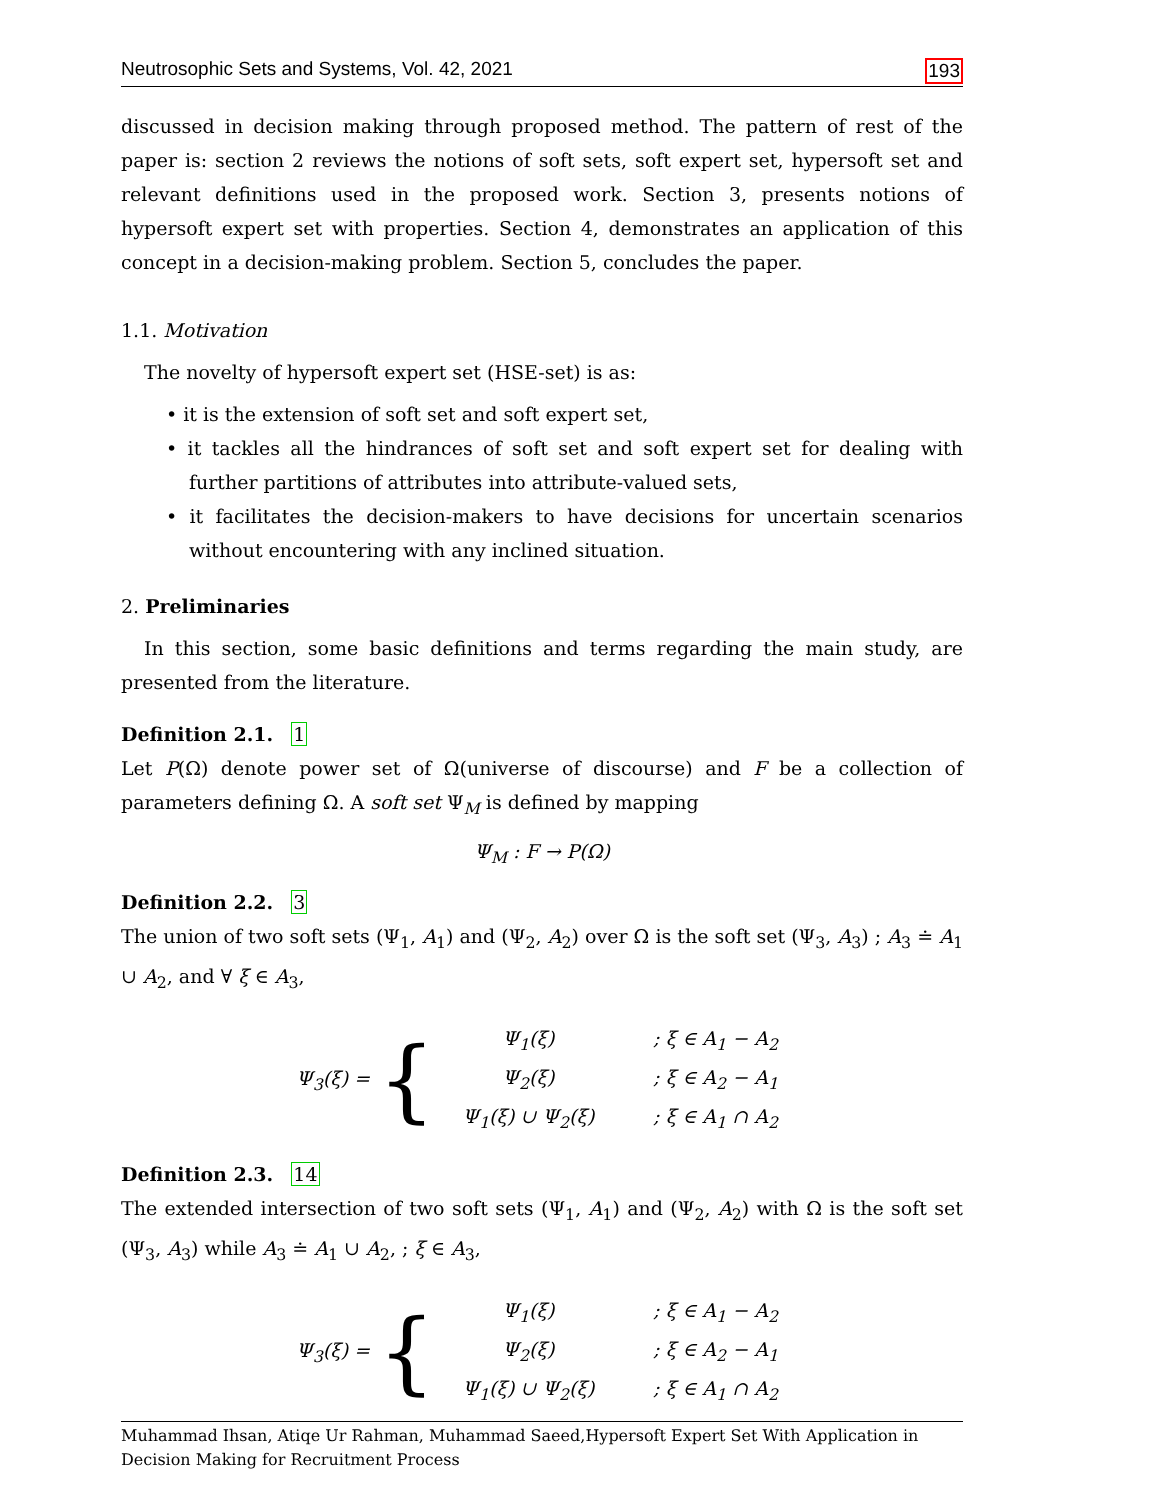Neutrosophic Sets and Systems, Vol. 42, 2021 193
discussed in decision making through proposed method. The pattern of rest of the paper is: section 2 reviews the notions of soft sets, soft expert set, hypersoft set and relevant definitions used in the proposed work. Section 3, presents notions of hypersoft expert set with properties. Section 4, demonstrates an application of this concept in a decision-making problem. Section 5, concludes the paper.
1.1. Motivation
The novelty of hypersoft expert set (HSE-set) is as:
• it is the extension of soft set and soft expert set,
• it tackles all the hindrances of soft set and soft expert set for dealing with further partitions of attributes into attribute-valued sets,
• it facilitates the decision-makers to have decisions for uncertain scenarios without encountering with any inclined situation.
2. Preliminaries
In this section, some basic definitions and terms regarding the main study, are presented from the literature.
Definition 2.1. 1
Let P(Ω) denote power set of Ω(universe of discourse) and F be a collection of parameters defining Ω. A soft set Ψ<sub>M</sub> is defined by mapping
Ψ<sub>M</sub> : F → P(Ω)
Definition 2.2. 3
The union of two soft sets (Ψ<sub>1</sub>, A<sub>1</sub>) and (Ψ<sub>2</sub>, A<sub>2</sub>) over Ω is the soft set (Ψ<sub>3</sub>, A<sub>3</sub>) ; A<sub>3</sub> ≐ A<sub>1</sub> ∪ A<sub>2</sub>, and ∀ ξ ∈ A<sub>3</sub>,
Ψ<sub>3</sub>(ξ) = {
| Ψ<sub>1</sub>(ξ) | ; ξ ∈ A<sub>1</sub> − A<sub>2</sub> |
| Ψ<sub>2</sub>(ξ) | ; ξ ∈ A<sub>2</sub> − A<sub>1</sub> |
| Ψ<sub>1</sub>(ξ) ∪ Ψ<sub>2</sub>(ξ) | ; ξ ∈ A<sub>1</sub> ∩ A<sub>2</sub> |
Definition 2.3. 14
The extended intersection of two soft sets (Ψ<sub>1</sub>, A<sub>1</sub>) and (Ψ<sub>2</sub>, A<sub>2</sub>) with Ω is the soft set (Ψ<sub>3</sub>, A<sub>3</sub>) while A<sub>3</sub> ≐ A<sub>1</sub> ∪ A<sub>2</sub>, ; ξ ∈ A<sub>3</sub>,
Ψ<sub>3</sub>(ξ) = {
| Ψ<sub>1</sub>(ξ) | ; ξ ∈ A<sub>1</sub> − A<sub>2</sub> |
| Ψ<sub>2</sub>(ξ) | ; ξ ∈ A<sub>2</sub> − A<sub>1</sub> |
| Ψ<sub>1</sub>(ξ) ∪ Ψ<sub>2</sub>(ξ) | ; ξ ∈ A<sub>1</sub> ∩ A<sub>2</sub> |
Muhammad Ihsan, Atiqe Ur Rahman, Muhammad Saeed,Hypersoft Expert Set With Application in Decision Making for Recruitment Process